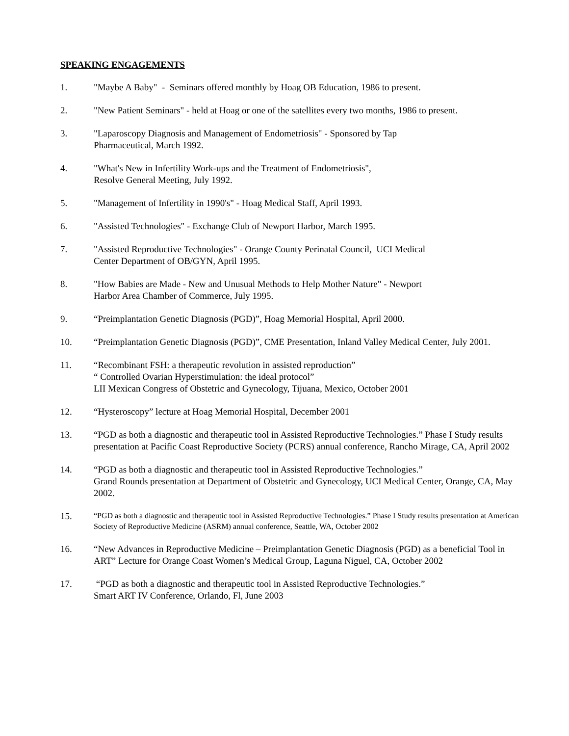SPEAKING ENGAGEMENTS
1. "Maybe A Baby" - Seminars offered monthly by Hoag OB Education, 1986 to present.
2. "New Patient Seminars" - held at Hoag or one of the satellites every two months, 1986 to present.
3. "Laparoscopy Diagnosis and Management of Endometriosis" - Sponsored by Tap
Pharmaceutical, March 1992.
4. "What's New in Infertility Work-ups and the Treatment of Endometriosis",
Resolve General Meeting, July 1992.
5. "Management of Infertility in 1990's" - Hoag Medical Staff, April 1993.
6. "Assisted Technologies" - Exchange Club of Newport Harbor, March 1995.
7. "Assisted Reproductive Technologies" - Orange County Perinatal Council, UCI Medical
Center Department of OB/GYN, April 1995.
8. "How Babies are Made - New and Unusual Methods to Help Mother Nature" - Newport
Harbor Area Chamber of Commerce, July 1995.
9. “Preimplantation Genetic Diagnosis (PGD)”, Hoag Memorial Hospital, April 2000.
10. “Preimplantation Genetic Diagnosis (PGD)”, CME Presentation, Inland Valley Medical Center, July 2001.
11. “Recombinant FSH: a therapeutic revolution in assisted reproduction”
“ Controlled Ovarian Hyperstimulation: the ideal protocol”
LII Mexican Congress of Obstetric and Gynecology, Tijuana, Mexico, October 2001
12. “Hysteroscopy” lecture at Hoag Memorial Hospital, December 2001
13. “PGD as both a diagnostic and therapeutic tool in Assisted Reproductive Technologies.” Phase I Study results presentation at Pacific Coast Reproductive Society (PCRS) annual conference, Rancho Mirage, CA, April 2002
14. “PGD as both a diagnostic and therapeutic tool in Assisted Reproductive Technologies.”
Grand Rounds presentation at Department of Obstetric and Gynecology, UCI Medical Center, Orange, CA, May 2002.
15.
“PGD as both a diagnostic and therapeutic tool in Assisted Reproductive Technologies.” Phase I Study results presentation at American Society of Reproductive Medicine (ASRM) annual conference, Seattle, WA, October 2002
16. “New Advances in Reproductive Medicine – Preimplantation Genetic Diagnosis (PGD) as a beneficial Tool in ART” Lecture for Orange Coast Women’s Medical Group, Laguna Niguel, CA, October 2002
17. “PGD as both a diagnostic and therapeutic tool in Assisted Reproductive Technologies.”
Smart ART IV Conference, Orlando, Fl, June 2003